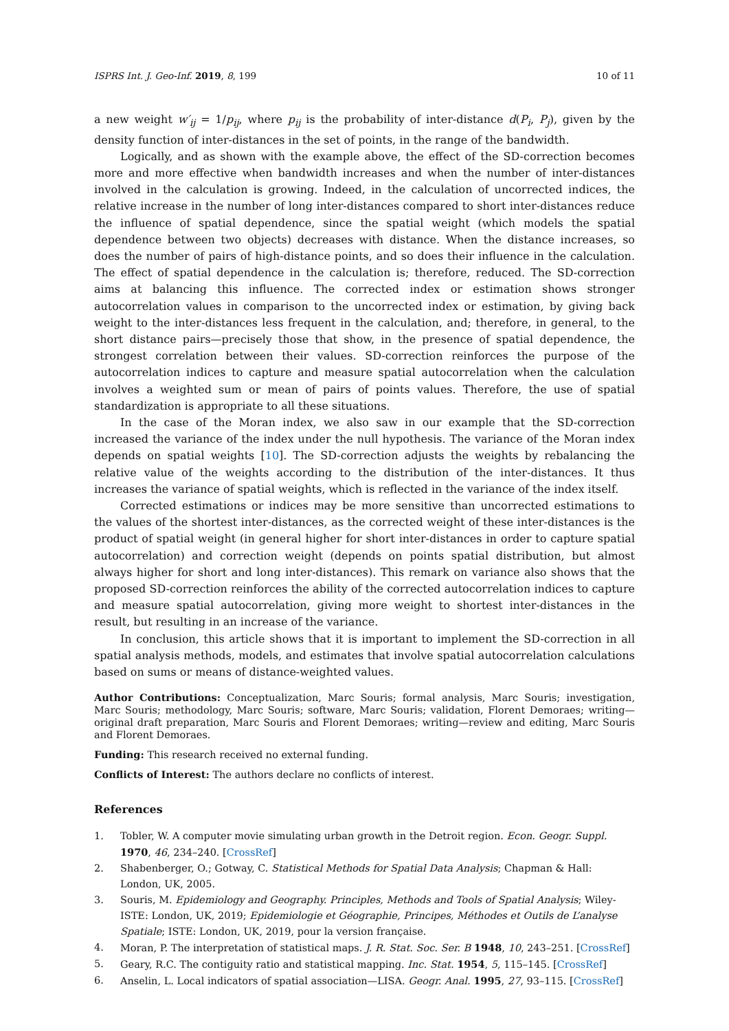ISPRS Int. J. Geo-Inf. 2019, 8, 199 10 of 11
a new weight w′<sub>ij</sub> = 1/p<sub>ij</sub>, where p<sub>ij</sub> is the probability of inter-distance d(P<sub>i</sub>, P<sub>j</sub>), given by the density function of inter-distances in the set of points, in the range of the bandwidth.
Logically, and as shown with the example above, the effect of the SD-correction becomes more and more effective when bandwidth increases and when the number of inter-distances involved in the calculation is growing. Indeed, in the calculation of uncorrected indices, the relative increase in the number of long inter-distances compared to short inter-distances reduce the influence of spatial dependence, since the spatial weight (which models the spatial dependence between two objects) decreases with distance. When the distance increases, so does the number of pairs of high-distance points, and so does their influence in the calculation. The effect of spatial dependence in the calculation is; therefore, reduced. The SD-correction aims at balancing this influence. The corrected index or estimation shows stronger autocorrelation values in comparison to the uncorrected index or estimation, by giving back weight to the inter-distances less frequent in the calculation, and; therefore, in general, to the short distance pairs—precisely those that show, in the presence of spatial dependence, the strongest correlation between their values. SD-correction reinforces the purpose of the autocorrelation indices to capture and measure spatial autocorrelation when the calculation involves a weighted sum or mean of pairs of points values. Therefore, the use of spatial standardization is appropriate to all these situations.
In the case of the Moran index, we also saw in our example that the SD-correction increased the variance of the index under the null hypothesis. The variance of the Moran index depends on spatial weights [10]. The SD-correction adjusts the weights by rebalancing the relative value of the weights according to the distribution of the inter-distances. It thus increases the variance of spatial weights, which is reflected in the variance of the index itself.
Corrected estimations or indices may be more sensitive than uncorrected estimations to the values of the shortest inter-distances, as the corrected weight of these inter-distances is the product of spatial weight (in general higher for short inter-distances in order to capture spatial autocorrelation) and correction weight (depends on points spatial distribution, but almost always higher for short and long inter-distances). This remark on variance also shows that the proposed SD-correction reinforces the ability of the corrected autocorrelation indices to capture and measure spatial autocorrelation, giving more weight to shortest inter-distances in the result, but resulting in an increase of the variance.
In conclusion, this article shows that it is important to implement the SD-correction in all spatial analysis methods, models, and estimates that involve spatial autocorrelation calculations based on sums or means of distance-weighted values.
Author Contributions: Conceptualization, Marc Souris; formal analysis, Marc Souris; investigation, Marc Souris; methodology, Marc Souris; software, Marc Souris; validation, Florent Demoraes; writing—original draft preparation, Marc Souris and Florent Demoraes; writing—review and editing, Marc Souris and Florent Demoraes.
Funding: This research received no external funding.
Conflicts of Interest: The authors declare no conflicts of interest.
References
1. Tobler, W. A computer movie simulating urban growth in the Detroit region. Econ. Geogr. Suppl. 1970, 46, 234–240. [CrossRef]
2. Shabenberger, O.; Gotway, C. Statistical Methods for Spatial Data Analysis; Chapman & Hall: London, UK, 2005.
3. Souris, M. Epidemiology and Geography. Principles, Methods and Tools of Spatial Analysis; Wiley-ISTE: London, UK, 2019; Epidemiologie et Géographie, Principes, Méthodes et Outils de L’analyse Spatiale; ISTE: London, UK, 2019, pour la version française.
4. Moran, P. The interpretation of statistical maps. J. R. Stat. Soc. Ser. B 1948, 10, 243–251. [CrossRef]
5. Geary, R.C. The contiguity ratio and statistical mapping. Inc. Stat. 1954, 5, 115–145. [CrossRef]
6. Anselin, L. Local indicators of spatial association—LISA. Geogr. Anal. 1995, 27, 93–115. [CrossRef]